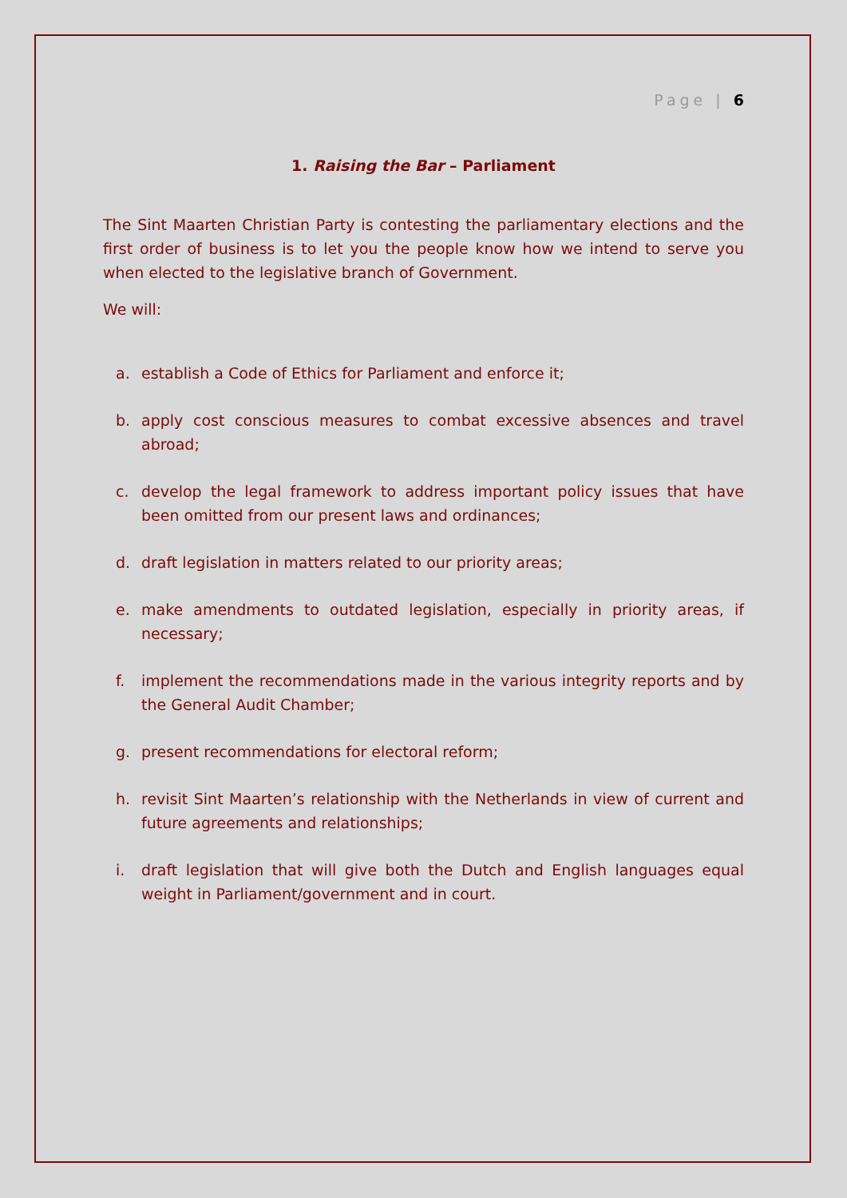Page | 6
1. Raising the Bar – Parliament
The Sint Maarten Christian Party is contesting the parliamentary elections and the first order of business is to let you the people know how we intend to serve you when elected to the legislative branch of Government.
We will:
a. establish a Code of Ethics for Parliament and enforce it;
b. apply cost conscious measures to combat excessive absences and travel abroad;
c. develop the legal framework to address important policy issues that have been omitted from our present laws and ordinances;
d. draft legislation in matters related to our priority areas;
e. make amendments to outdated legislation, especially in priority areas, if necessary;
f. implement the recommendations made in the various integrity reports and by the General Audit Chamber;
g. present recommendations for electoral reform;
h. revisit Sint Maarten’s relationship with the Netherlands in view of current and future agreements and relationships;
i. draft legislation that will give both the Dutch and English languages equal weight in Parliament/government and in court.